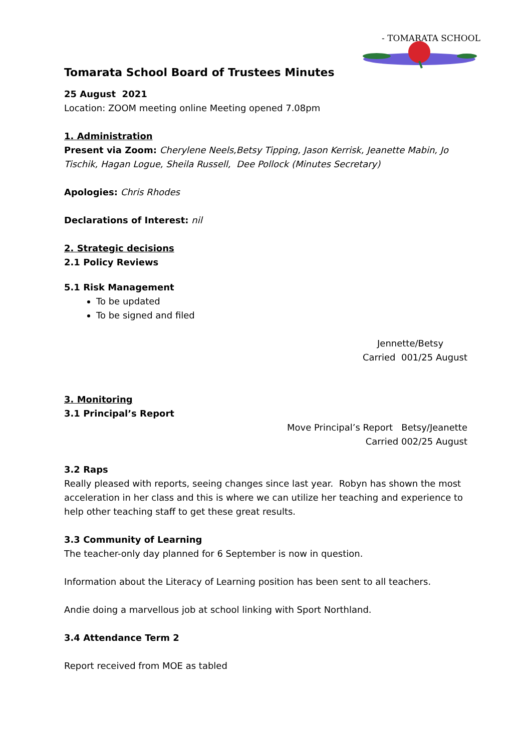- TOMARATA SCHOOL -
Tomarata School Board of Trustees Minutes
25 August 2021
Location: ZOOM meeting online Meeting opened 7.08pm
1. Administration
Present via Zoom: Cherylene Neels,Betsy Tipping, Jason Kerrisk, Jeanette Mabin, Jo Tischik, Hagan Logue, Sheila Russell, Dee Pollock (Minutes Secretary)
Apologies: Chris Rhodes
Declarations of Interest: nil
2. Strategic decisions
2.1 Policy Reviews
5.1 Risk Management
To be updated
To be signed and filed
Jennette/Betsy
Carried 001/25 August
3. Monitoring
3.1 Principal’s Report
Move Principal’s Report Betsy/Jeanette
Carried 002/25 August
3.2 Raps
Really pleased with reports, seeing changes since last year. Robyn has shown the most acceleration in her class and this is where we can utilize her teaching and experience to help other teaching staff to get these great results.
3.3 Community of Learning
The teacher-only day planned for 6 September is now in question.
Information about the Literacy of Learning position has been sent to all teachers.
Andie doing a marvellous job at school linking with Sport Northland.
3.4 Attendance Term 2
Report received from MOE as tabled